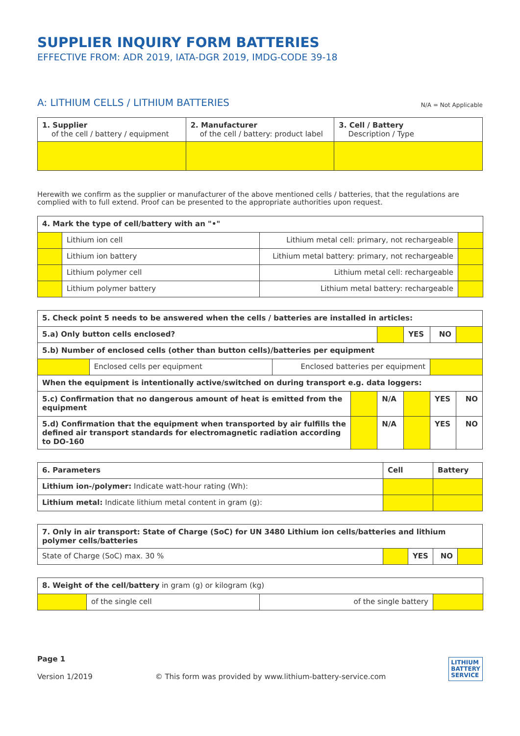SUPPLIER INQUIRY FORM BATTERIES
EFFECTIVE FROM: ADR 2019, IATA-DGR 2019, IMDG-CODE 39-18
A: LITHIUM CELLS / LITHIUM BATTERIES
N/A = Not Applicable
| 1. Supplier of the cell / battery / equipment | 2. Manufacturer of the cell / battery: product label | 3. Cell / Battery Description / Type |
| --- | --- | --- |
Herewith we confirm as the supplier or manufacturer of the above mentioned cells / batteries, that the regulations are complied with to full extend. Proof can be presented to the appropriate authorities upon request.
| 4. Mark the type of cell/battery with an "•" | | | |
| --- | --- | --- | --- |
| | Lithium ion cell | Lithium metal cell: primary, not rechargeable | |
| | Lithium ion battery | Lithium metal battery: primary, not rechargeable | |
| | Lithium polymer cell | Lithium metal cell: rechargeable | |
| | Lithium polymer battery | Lithium metal battery: rechargeable | |
| 5. Check point 5 needs to be answered when the cells / batteries are installed in articles: | | | | | | | |
| --- | --- | --- | --- | --- | --- | --- | --- |
| 5.a) Only button cells enclosed? | | | | | YES | NO | |
| 5.b) Number of enclosed cells (other than button cells)/batteries per equipment | | | | | | | |
| | Enclosed cells per equipment | Enclosed batteries per equipment | | | | | |
| When the equipment is intentionally active/switched on during transport e.g. data loggers: | | | | | | | |
| 5.c) Confirmation that no dangerous amount of heat is emitted from the equipment | | | | N/A | | YES | NO |
| 5.d) Confirmation that the equipment when transported by air fulfills the defined air transport standards for electromagnetic radiation according to DO-160 | | | | N/A | | YES | NO |
| 6. Parameters | Cell | Battery |
| --- | --- | --- |
| Lithium ion-/polymer: Indicate watt-hour rating (Wh): | | |
| Lithium metal: Indicate lithium metal content in gram (g): | | |
| 7. Only in air transport: State of Charge (SoC) for UN 3480 Lithium ion cells/batteries and lithium polymer cells/batteries | | | | |
| --- | --- | --- | --- | --- |
| State of Charge (SoC) max. 30 % | | YES | NO | |
| 8. Weight of the cell/battery in gram (g) or kilogram (kg) | | | |
| --- | --- | --- | --- |
| | of the single cell | of the single battery | |
Page 1
Version 1/2019
© This form was provided by www.lithium-battery-service.com
LITHIUM
BATTERY
SERVICE